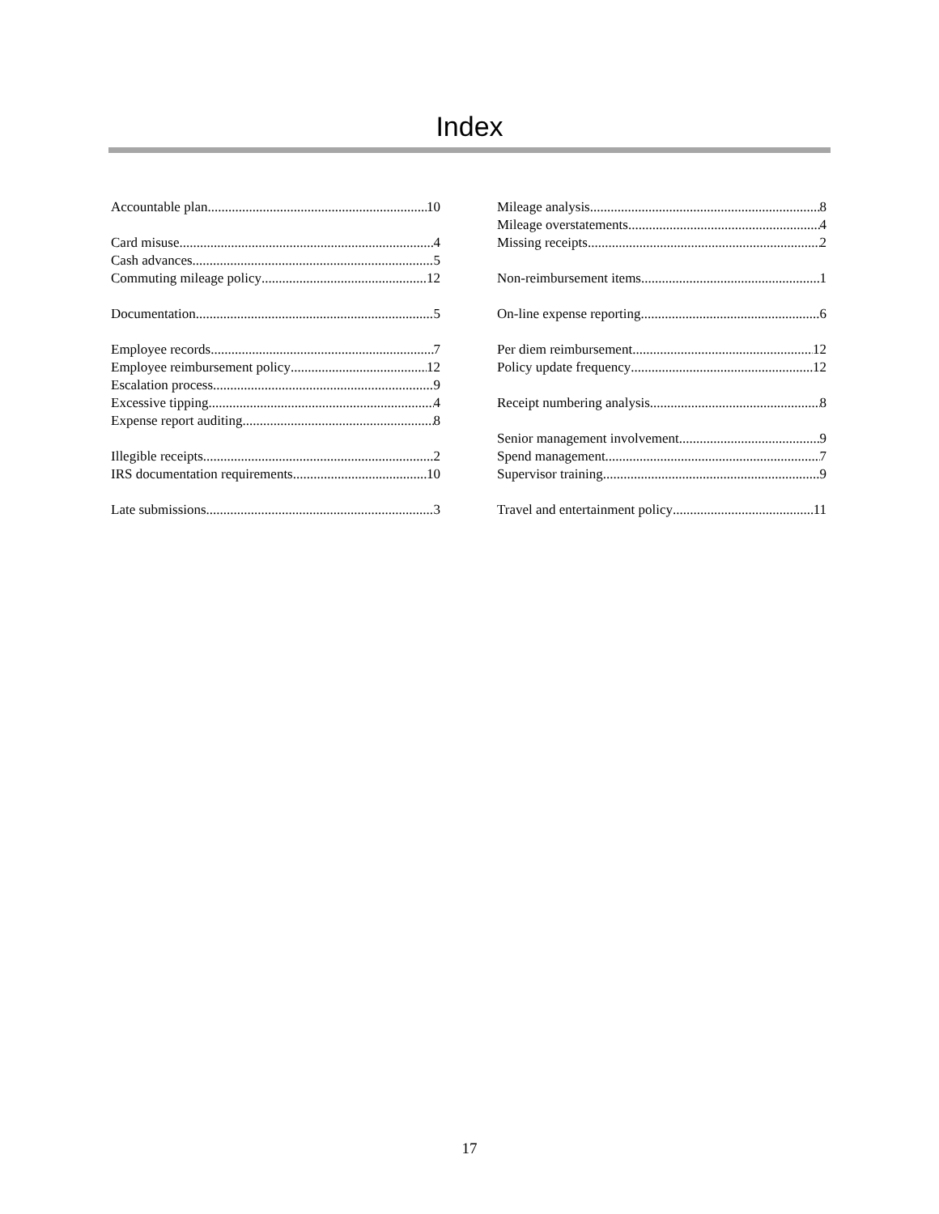Index
Accountable plan 10
Card misuse 4
Cash advances 5
Commuting mileage policy 12
Documentation 5
Employee records 7
Employee reimbursement policy 12
Escalation process 9
Excessive tipping 4
Expense report auditing 8
Illegible receipts 2
IRS documentation requirements 10
Late submissions 3
Mileage analysis 8
Mileage overstatements 4
Missing receipts 2
Non-reimbursement items 1
On-line expense reporting 6
Per diem reimbursement 12
Policy update frequency 12
Receipt numbering analysis 8
Senior management involvement 9
Spend management 7
Supervisor training 9
Travel and entertainment policy 11
17